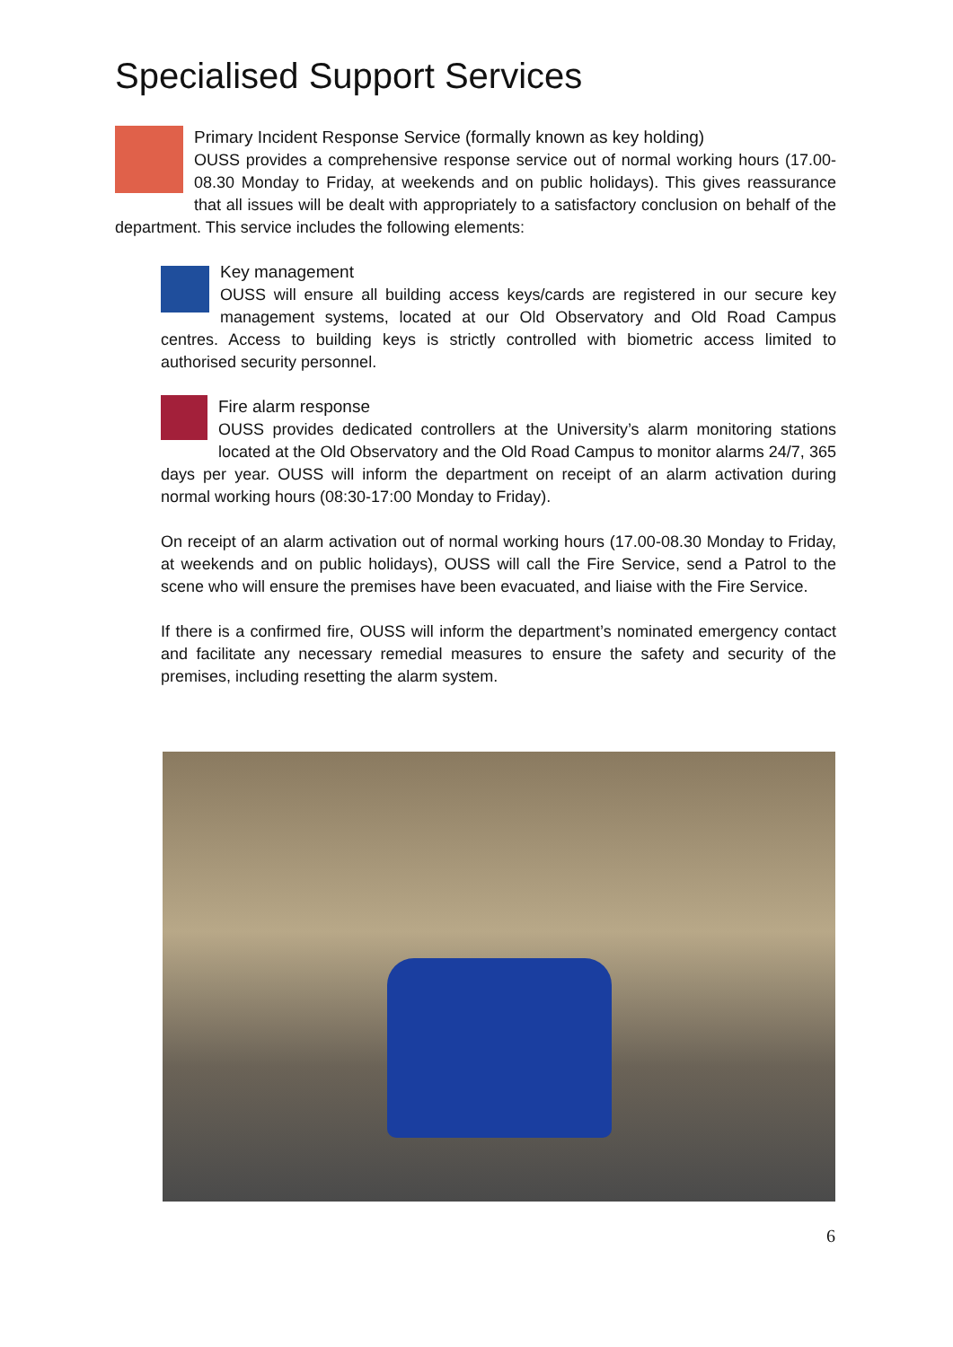Specialised Support Services
Primary Incident Response Service (formally known as key holding)
OUSS provides a comprehensive response service out of normal working hours (17.00-08.30 Monday to Friday, at weekends and on public holidays). This gives reassurance that all issues will be dealt with appropriately to a satisfactory conclusion on behalf of the department. This service includes the following elements:
Key management
OUSS will ensure all building access keys/cards are registered in our secure key management systems, located at our Old Observatory and Old Road Campus centres. Access to building keys is strictly controlled with biometric access limited to authorised security personnel.
Fire alarm response
OUSS provides dedicated controllers at the University’s alarm monitoring stations located at the Old Observatory and the Old Road Campus to monitor alarms 24/7, 365 days per year. OUSS will inform the department on receipt of an alarm activation during normal working hours (08:30-17:00 Monday to Friday).
On receipt of an alarm activation out of normal working hours (17.00-08.30 Monday to Friday, at weekends and on public holidays), OUSS will call the Fire Service, send a Patrol to the scene who will ensure the premises have been evacuated, and liaise with the Fire Service.
If there is a confirmed fire, OUSS will inform the department’s nominated emergency contact and facilitate any necessary remedial measures to ensure the safety and security of the premises, including resetting the alarm system.
6